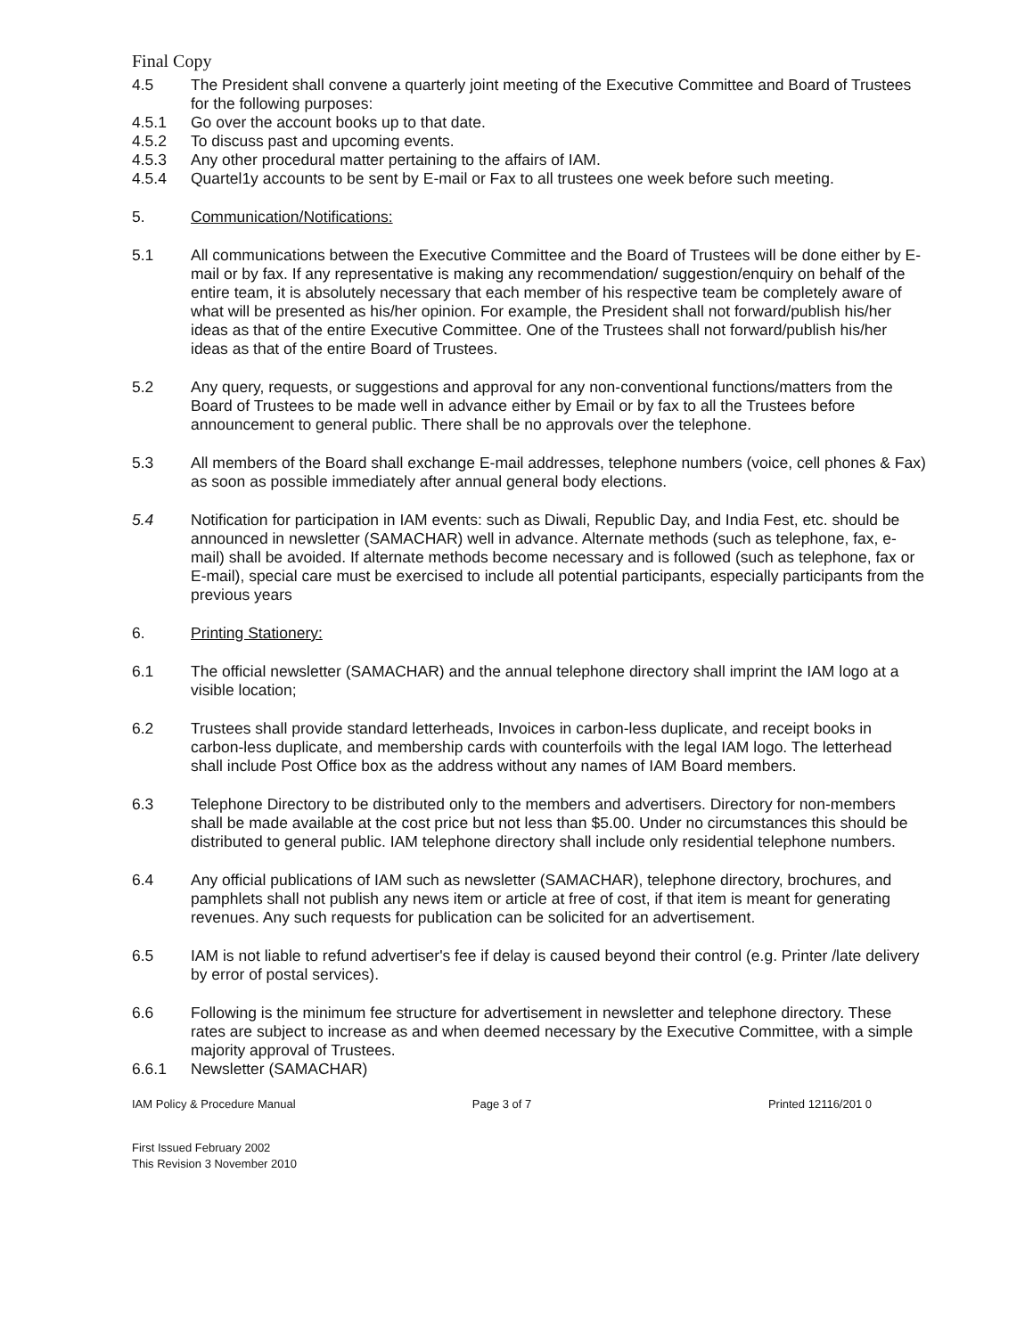Final Copy
4.5 The President shall convene a quarterly joint meeting of the Executive Committee and Board of Trustees for the following purposes:
4.5.1 Go over the account books up to that date.
4.5.2 To discuss past and upcoming events.
4.5.3 Any other procedural matter pertaining to the affairs of IAM.
4.5.4 Quartel1y accounts to be sent by E-mail or Fax to all trustees one week before such meeting.
5. Communication/Notifications:
5.1 All communications between the Executive Committee and the Board of Trustees will be done either by E-mail or by fax. If any representative is making any recommendation/ suggestion/enquiry on behalf of the entire team, it is absolutely necessary that each member of his respective team be completely aware of what will be presented as his/her opinion. For example, the President shall not forward/publish his/her ideas as that of the entire Executive Committee. One of the Trustees shall not forward/publish his/her ideas as that of the entire Board of Trustees.
5.2 Any query, requests, or suggestions and approval for any non-conventional functions/matters from the Board of Trustees to be made well in advance either by Email or by fax to all the Trustees before announcement to general public. There shall be no approvals over the telephone.
5.3 All members of the Board shall exchange E-mail addresses, telephone numbers (voice, cell phones & Fax) as soon as possible immediately after annual general body elections.
5.4 Notification for participation in IAM events: such as Diwali, Republic Day, and India Fest, etc. should be announced in newsletter (SAMACHAR) well in advance. Alternate methods (such as telephone, fax, e-mail) shall be avoided. If alternate methods become necessary and is followed (such as telephone, fax or E-mail), special care must be exercised to include all potential participants, especially participants from the previous years
6. Printing Stationery:
6.1 The official newsletter (SAMACHAR) and the annual telephone directory shall imprint the IAM logo at a visible location;
6.2 Trustees shall provide standard letterheads, Invoices in carbon-less duplicate, and receipt books in carbon-less duplicate, and membership cards with counterfoils with the legal IAM logo. The letterhead shall include Post Office box as the address without any names of IAM Board members.
6.3 Telephone Directory to be distributed only to the members and advertisers. Directory for non-members shall be made available at the cost price but not less than $5.00. Under no circumstances this should be distributed to general public. IAM telephone directory shall include only residential telephone numbers.
6.4 Any official publications of IAM such as newsletter (SAMACHAR), telephone directory, brochures, and pamphlets shall not publish any news item or article at free of cost, if that item is meant for generating revenues. Any such requests for publication can be solicited for an advertisement.
6.5 IAM is not liable to refund advertiser's fee if delay is caused beyond their control (e.g. Printer /late delivery by error of postal services).
6.6 Following is the minimum fee structure for advertisement in newsletter and telephone directory. These rates are subject to increase as and when deemed necessary by the Executive Committee, with a simple majority approval of Trustees.
6.6.1 Newsletter (SAMACHAR)
IAM Policy & Procedure Manual Page 3 of 7 Printed 12116/201 0
First Issued February 2002
This Revision 3 November 2010